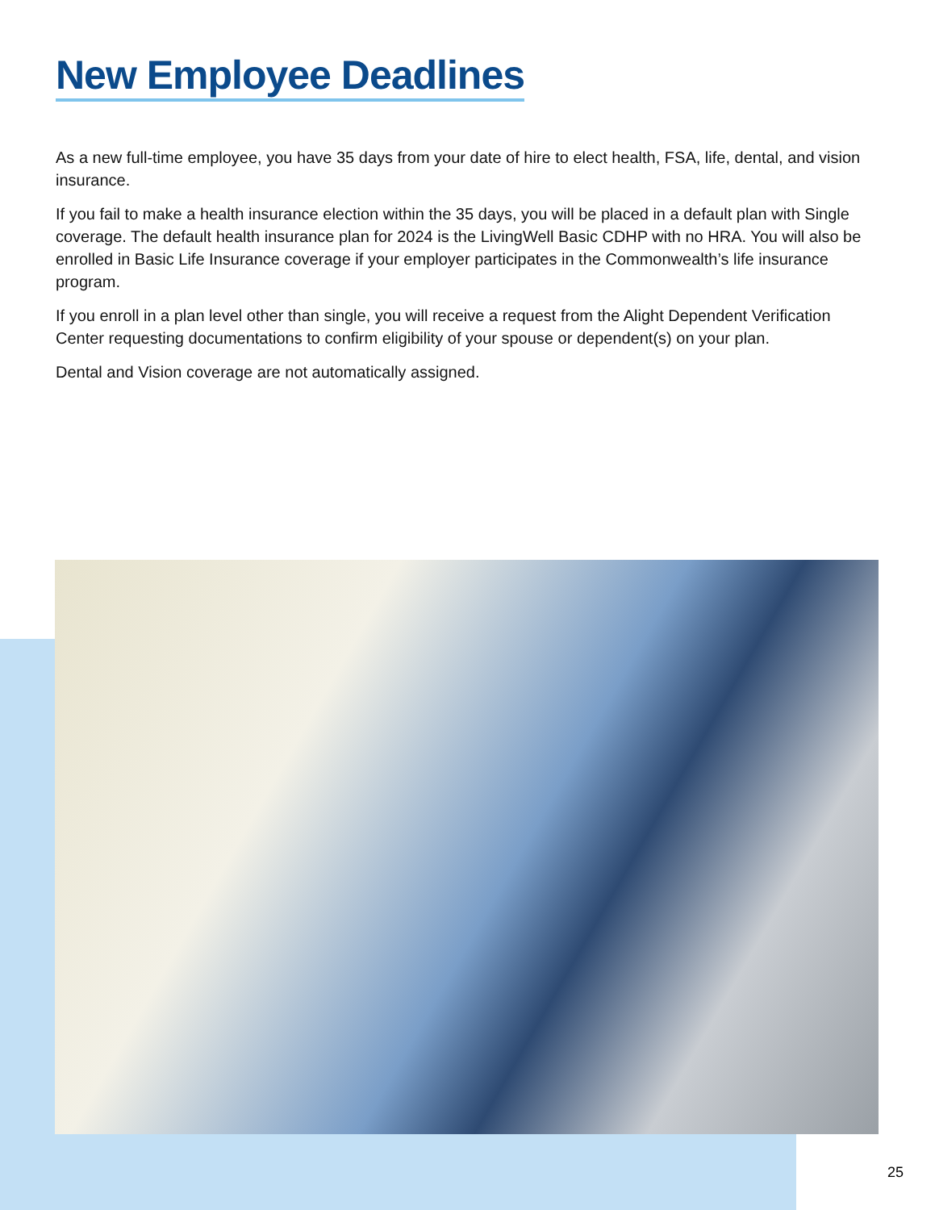New Employee Deadlines
As a new full-time employee, you have 35 days from your date of hire to elect health, FSA, life, dental, and vision insurance.
If you fail to make a health insurance election within the 35 days, you will be placed in a default plan with Single coverage. The default health insurance plan for 2024 is the LivingWell Basic CDHP with no HRA. You will also be enrolled in Basic Life Insurance coverage if your employer participates in the Commonwealth’s life insurance program.
If you enroll in a plan level other than single, you will receive a request from the Alight Dependent Verification Center requesting documentations to confirm eligibility of your spouse or dependent(s) on your plan.
Dental and Vision coverage are not automatically assigned.
25